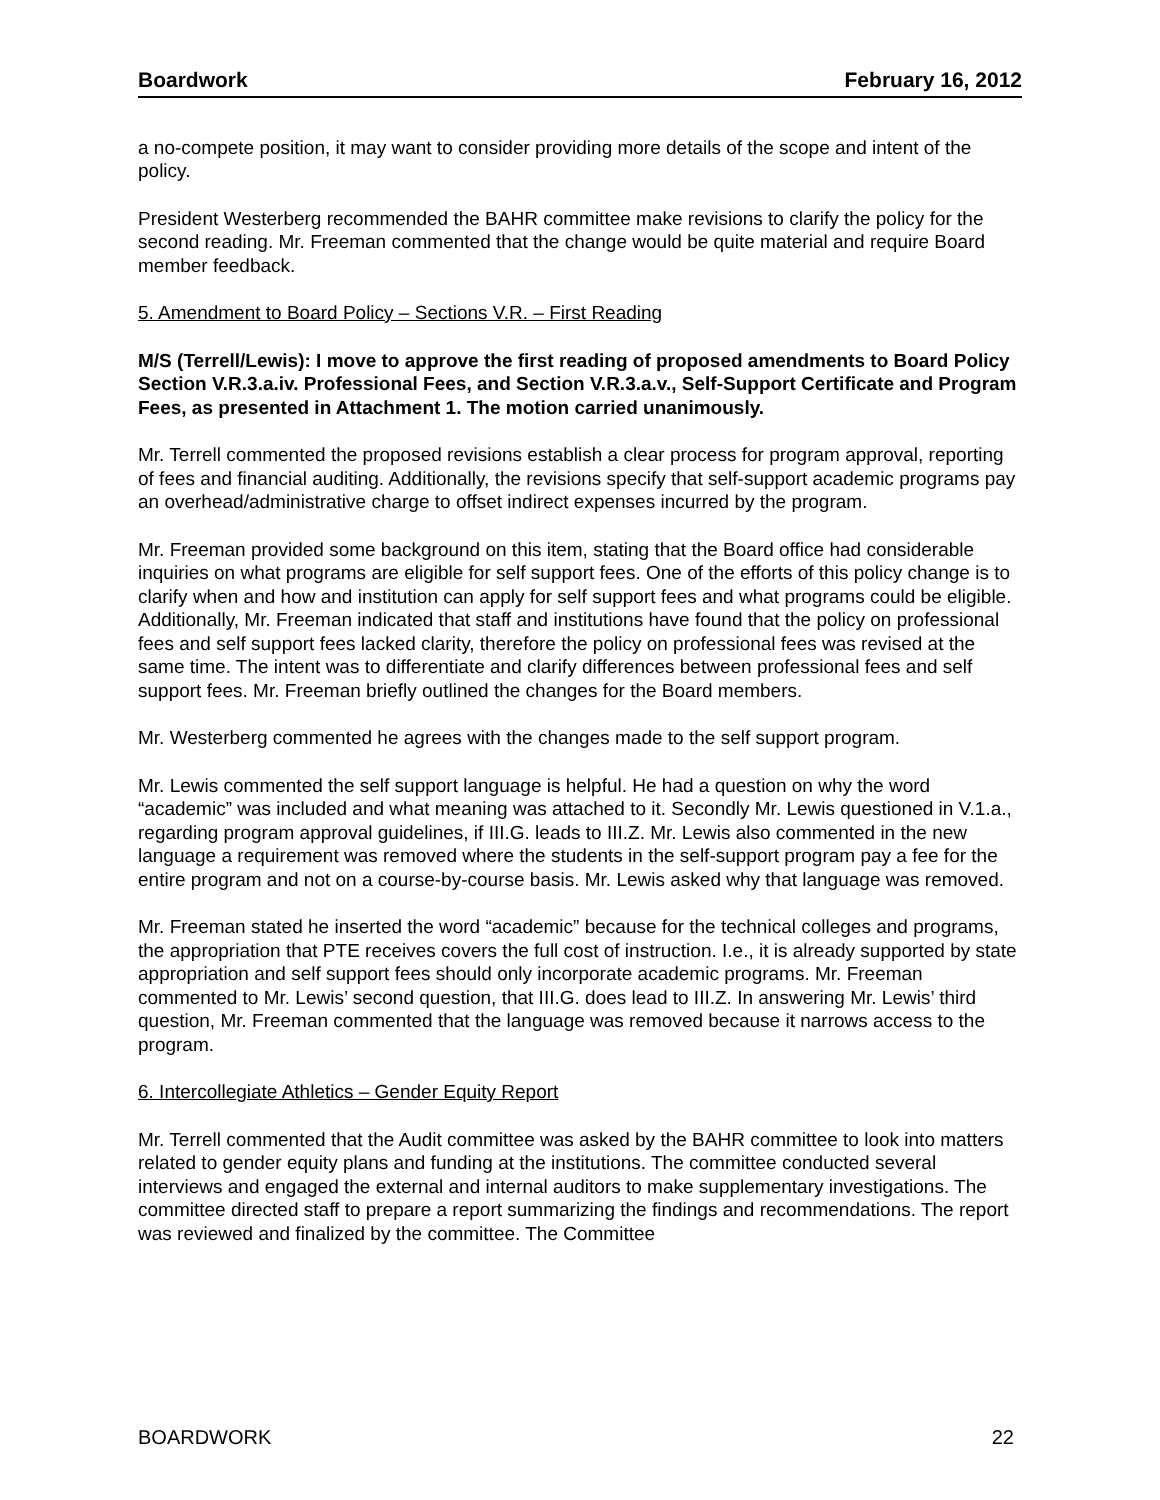Boardwork February 16, 2012
a no-compete position, it may want to consider providing more details of the scope and intent of the policy.
President Westerberg recommended the BAHR committee make revisions to clarify the policy for the second reading. Mr. Freeman commented that the change would be quite material and require Board member feedback.
5. Amendment to Board Policy – Sections V.R. – First Reading
M/S (Terrell/Lewis): I move to approve the first reading of proposed amendments to Board Policy Section V.R.3.a.iv. Professional Fees, and Section V.R.3.a.v., Self-Support Certificate and Program Fees, as presented in Attachment 1. The motion carried unanimously.
Mr. Terrell commented the proposed revisions establish a clear process for program approval, reporting of fees and financial auditing. Additionally, the revisions specify that self-support academic programs pay an overhead/administrative charge to offset indirect expenses incurred by the program.
Mr. Freeman provided some background on this item, stating that the Board office had considerable inquiries on what programs are eligible for self support fees. One of the efforts of this policy change is to clarify when and how and institution can apply for self support fees and what programs could be eligible. Additionally, Mr. Freeman indicated that staff and institutions have found that the policy on professional fees and self support fees lacked clarity, therefore the policy on professional fees was revised at the same time. The intent was to differentiate and clarify differences between professional fees and self support fees. Mr. Freeman briefly outlined the changes for the Board members.
Mr. Westerberg commented he agrees with the changes made to the self support program.
Mr. Lewis commented the self support language is helpful. He had a question on why the word “academic” was included and what meaning was attached to it. Secondly Mr. Lewis questioned in V.1.a., regarding program approval guidelines, if III.G. leads to III.Z. Mr. Lewis also commented in the new language a requirement was removed where the students in the self-support program pay a fee for the entire program and not on a course-by-course basis. Mr. Lewis asked why that language was removed.
Mr. Freeman stated he inserted the word “academic” because for the technical colleges and programs, the appropriation that PTE receives covers the full cost of instruction. I.e., it is already supported by state appropriation and self support fees should only incorporate academic programs. Mr. Freeman commented to Mr. Lewis’ second question, that III.G. does lead to III.Z. In answering Mr. Lewis’ third question, Mr. Freeman commented that the language was removed because it narrows access to the program.
6. Intercollegiate Athletics – Gender Equity Report
Mr. Terrell commented that the Audit committee was asked by the BAHR committee to look into matters related to gender equity plans and funding at the institutions. The committee conducted several interviews and engaged the external and internal auditors to make supplementary investigations. The committee directed staff to prepare a report summarizing the findings and recommendations. The report was reviewed and finalized by the committee. The Committee
BOARDWORK 22